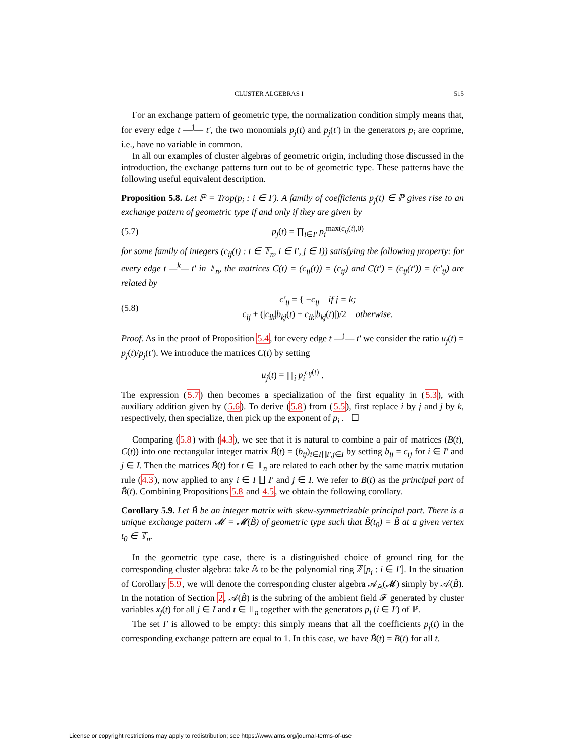CLUSTER ALGEBRAS I 515
For an exchange pattern of geometric type, the normalization condition simply means that, for every edge t —<sup>j</sup>— t′, the two monomials p<sub>j</sub>(t) and p<sub>j</sub>(t′) in the generators p<sub>i</sub> are coprime, i.e., have no variable in common.
In all our examples of cluster algebras of geometric origin, including those discussed in the introduction, the exchange patterns turn out to be of geometric type. These patterns have the following useful equivalent description.
Proposition 5.8. Let ℙ = Trop(p<sub>i</sub> : i ∈ I′). A family of coefficients p<sub>j</sub>(t) ∈ ℙ gives rise to an exchange pattern of geometric type if and only if they are given by
(5.7) p<sub>j</sub>(t) = ∏<sub>i∈I′</sub> p<sub>i</sub><sup>max(c<sub>ij</sub>(t),0)</sup>
for some family of integers (c<sub>ij</sub>(t) : t ∈ 𝕋<sub>n</sub>, i ∈ I′, j ∈ I)) satisfying the following property: for every edge t —<sup>k</sup>— t′ in 𝕋<sub>n</sub>, the matrices C(t) = (c<sub>ij</sub>(t)) = (c<sub>ij</sub>) and C(t′) = (c<sub>ij</sub>(t′)) = (c′<sub>ij</sub>) are related by
(5.8) c′<sub>ij</sub> = { −c<sub>ij</sub> if j = k;
c<sub>ij</sub> + (|c<sub>ik</sub>|b<sub>kj</sub>(t) + c<sub>ik</sub>|b<sub>kj</sub>(t)|)/2 otherwise.
Proof. As in the proof of Proposition 5.4, for every edge t —<sup>j</sup>— t′ we consider the ratio u<sub>j</sub>(t) = p<sub>j</sub>(t)/p<sub>j</sub>(t′). We introduce the matrices C(t) by setting
u<sub>j</sub>(t) = ∏<sub>i</sub> p<sub>i</sub><sup>c<sub>ij</sub>(t)</sup> .
The expression (5.7) then becomes a specialization of the first equality in (5.3), with auxiliary addition given by (5.6). To derive (5.8) from (5.5), first replace i by j and j by k, respectively, then specialize, then pick up the exponent of p<sub>i</sub> . ☐
Comparing (5.8) with (4.3), we see that it is natural to combine a pair of matrices (B(t), C(t)) into one rectangular integer matrix B̃(t) = (b<sub>ij</sub>)<sub>i∈I∐I′,j∈I</sub> by setting b<sub>ij</sub> = c<sub>ij</sub> for i ∈ I′ and j ∈ I. Then the matrices B̃(t) for t ∈ 𝕋<sub>n</sub> are related to each other by the same matrix mutation rule (4.3), now applied to any i ∈ I ∐ I′ and j ∈ I. We refer to B(t) as the principal part of B̃(t). Combining Propositions 5.8 and 4.5, we obtain the following corollary.
Corollary 5.9. Let B̃ be an integer matrix with skew-symmetrizable principal part. There is a unique exchange pattern 𝓜 = 𝓜(B̃) of geometric type such that B̃(t<sub>0</sub>) = B̃ at a given vertex t<sub>0</sub> ∈ 𝕋<sub>n</sub>.
In the geometric type case, there is a distinguished choice of ground ring for the corresponding cluster algebra: take 𝔸 to be the polynomial ring ℤ[p<sub>i</sub> : i ∈ I′]. In the situation of Corollary 5.9, we will denote the corresponding cluster algebra 𝒜<sub>𝔸</sub>(𝓜) simply by 𝒜(B̃). In the notation of Section 2, 𝒜(B̃) is the subring of the ambient field 𝓕 generated by cluster variables x<sub>j</sub>(t) for all j ∈ I and t ∈ 𝕋<sub>n</sub> together with the generators p<sub>i</sub> (i ∈ I′) of ℙ.
The set I′ is allowed to be empty: this simply means that all the coefficients p<sub>j</sub>(t) in the corresponding exchange pattern are equal to 1. In this case, we have B̃(t) = B(t) for all t.
License or copyright restrictions may apply to redistribution; see https://www.ams.org/journal-terms-of-use